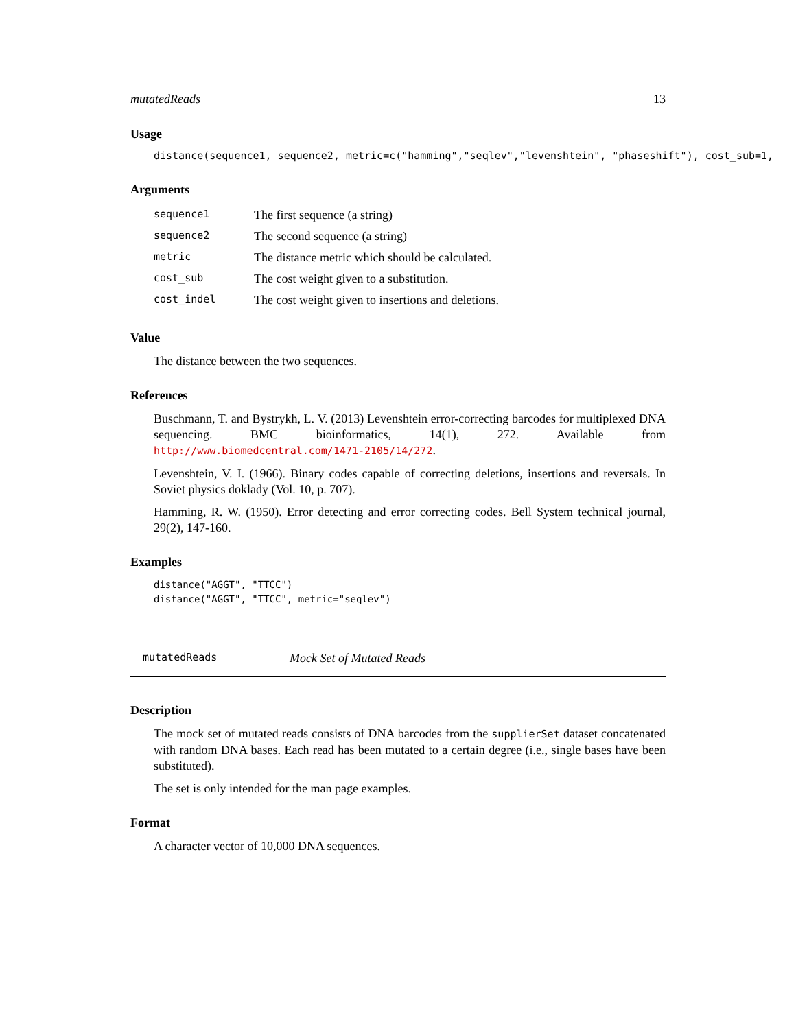mutatedReads 13
Usage
distance(sequence1, sequence2, metric=c("hamming","seqlev","levenshtein", "phaseshift"), cost_sub=1,
Arguments
| sequence1 | The first sequence (a string) |
| sequence2 | The second sequence (a string) |
| metric | The distance metric which should be calculated. |
| cost_sub | The cost weight given to a substitution. |
| cost_indel | The cost weight given to insertions and deletions. |
Value
The distance between the two sequences.
References
Buschmann, T. and Bystrykh, L. V. (2013) Levenshtein error-correcting barcodes for multiplexed DNA sequencing. BMC bioinformatics, 14(1), 272. Available from http://www.biomedcentral.com/1471-2105/14/272.
Levenshtein, V. I. (1966). Binary codes capable of correcting deletions, insertions and reversals. In Soviet physics doklady (Vol. 10, p. 707).
Hamming, R. W. (1950). Error detecting and error correcting codes. Bell System technical journal, 29(2), 147-160.
Examples
distance("AGGT", "TTCC")
distance("AGGT", "TTCC", metric="seqlev")
mutatedReads Mock Set of Mutated Reads
Description
The mock set of mutated reads consists of DNA barcodes from the supplierSet dataset concatenated with random DNA bases. Each read has been mutated to a certain degree (i.e., single bases have been substituted).
The set is only intended for the man page examples.
Format
A character vector of 10,000 DNA sequences.